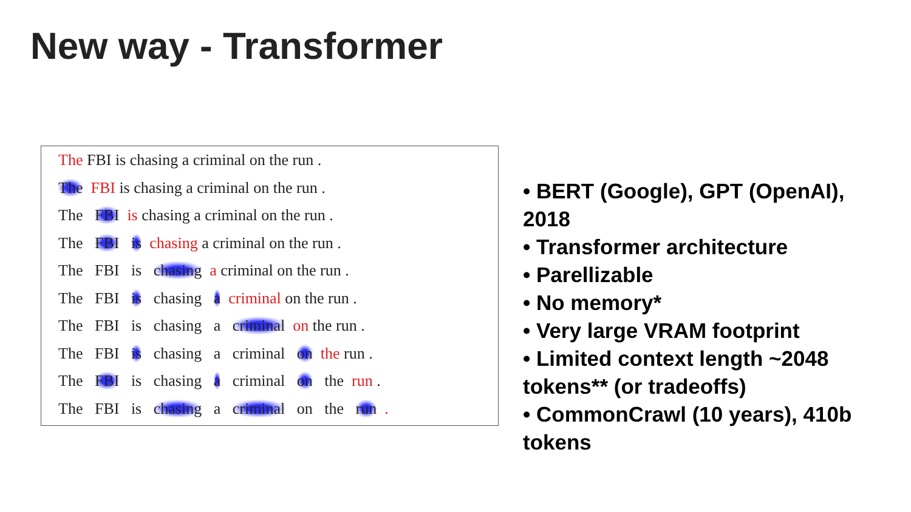New way - Transformer
The FBI is chasing a criminal on the run .
The FBI is chasing a criminal on the run .
The FBI is chasing a criminal on the run .
The FBI is chasing a criminal on the run .
The FBI is chasing a criminal on the run .
The FBI is chasing a criminal on the run .
The FBI is chasing a criminal on the run .
The FBI is chasing a criminal on the run .
The FBI is chasing a criminal on the run .
The FBI is chasing a criminal on the run .
• BERT (Google), GPT (OpenAI), 2018
• Transformer architecture
• Parellizable
• No memory*
• Very large VRAM footprint
• Limited context length ~2048 tokens** (or tradeoffs)
• CommonCrawl (10 years), 410b tokens